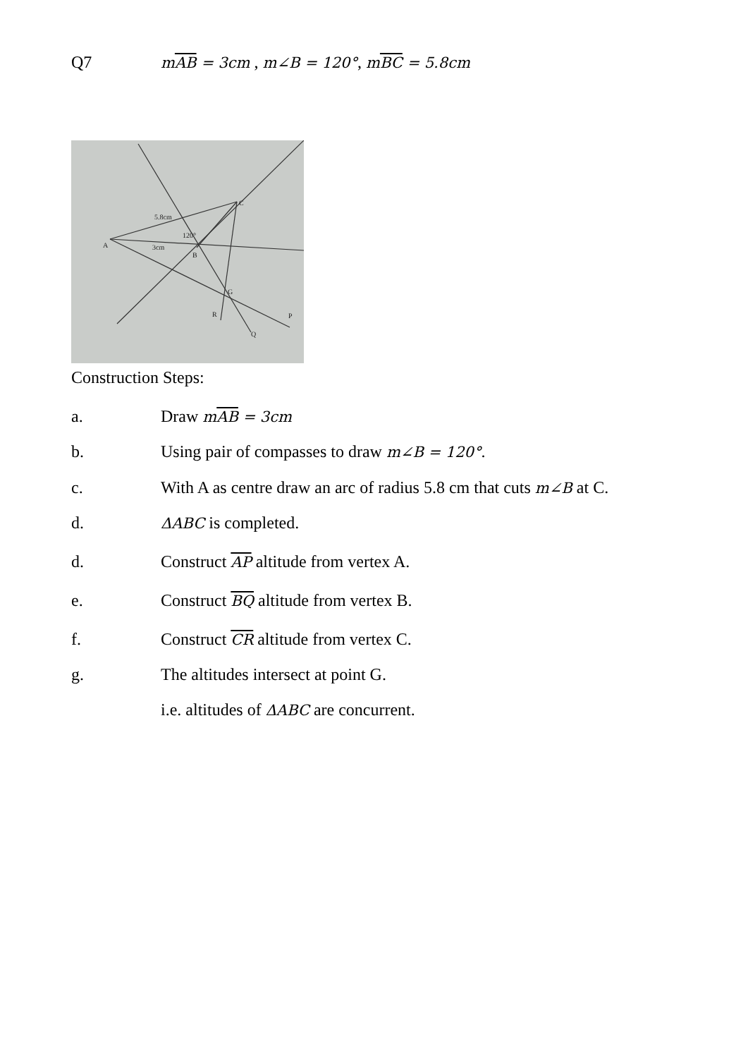Q7 mAB = 3cm , m∠B = 120°, mBC = 5.8cm
A
B
C
G
R
Q
P
5.8cm
3cm
120°
Construction Steps:
a. Draw mAB = 3cm
b. Using pair of compasses to draw m∠B = 120°.
c. With A as centre draw an arc of radius 5.8 cm that cuts m∠B at C.
d. ΔABC is completed.
d. Construct AP altitude from vertex A.
e. Construct BQ altitude from vertex B.
f. Construct CR altitude from vertex C.
g. The altitudes intersect at point G.
i.e. altitudes of ΔABC are concurrent.